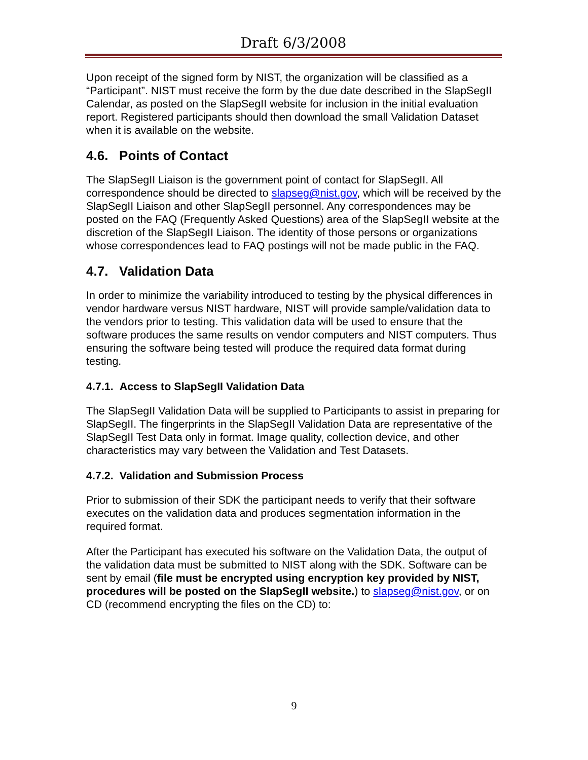Draft 6/3/2008
Upon receipt of the signed form by NIST, the organization will be classified as a “Participant”. NIST must receive the form by the due date described in the SlapSegII Calendar, as posted on the SlapSegII website for inclusion in the initial evaluation report. Registered participants should then download the small Validation Dataset when it is available on the website.
4.6. Points of Contact
The SlapSegII Liaison is the government point of contact for SlapSegII. All correspondence should be directed to slapseg@nist.gov, which will be received by the SlapSegII Liaison and other SlapSegII personnel. Any correspondences may be posted on the FAQ (Frequently Asked Questions) area of the SlapSegII website at the discretion of the SlapSegII Liaison. The identity of those persons or organizations whose correspondences lead to FAQ postings will not be made public in the FAQ.
4.7. Validation Data
In order to minimize the variability introduced to testing by the physical differences in vendor hardware versus NIST hardware, NIST will provide sample/validation data to the vendors prior to testing. This validation data will be used to ensure that the software produces the same results on vendor computers and NIST computers. Thus ensuring the software being tested will produce the required data format during testing.
4.7.1. Access to SlapSegII Validation Data
The SlapSegII Validation Data will be supplied to Participants to assist in preparing for SlapSegII. The fingerprints in the SlapSegII Validation Data are representative of the SlapSegII Test Data only in format. Image quality, collection device, and other characteristics may vary between the Validation and Test Datasets.
4.7.2. Validation and Submission Process
Prior to submission of their SDK the participant needs to verify that their software executes on the validation data and produces segmentation information in the required format.
After the Participant has executed his software on the Validation Data, the output of the validation data must be submitted to NIST along with the SDK. Software can be sent by email (file must be encrypted using encryption key provided by NIST, procedures will be posted on the SlapSegII website.) to slapseg@nist.gov, or on CD (recommend encrypting the files on the CD) to:
9